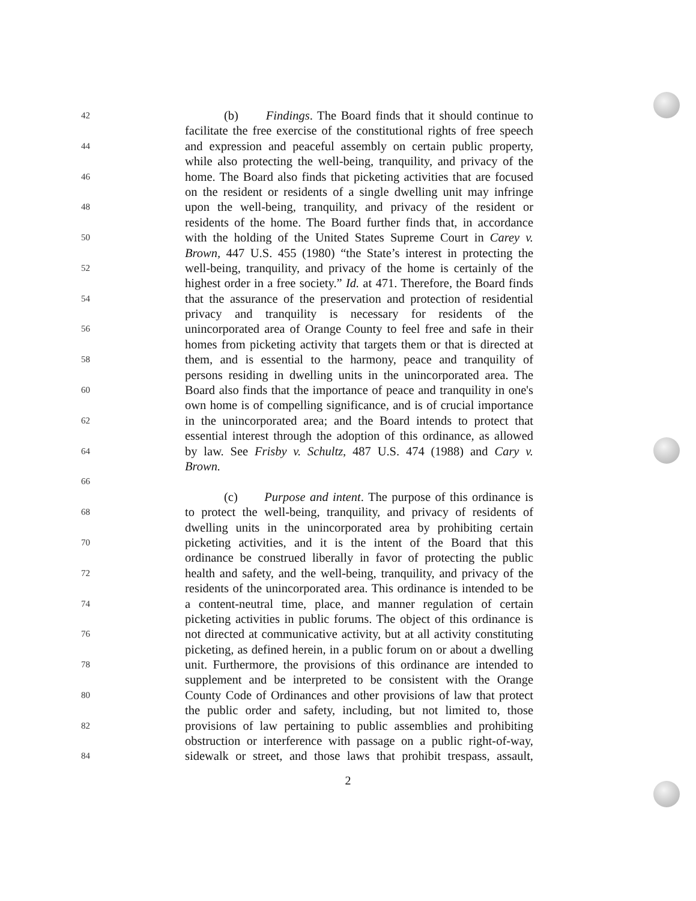42 (b) Findings. The Board finds that it should continue to
facilitate the free exercise of the constitutional rights of free speech
44 and expression and peaceful assembly on certain public property,
while also protecting the well-being, tranquility, and privacy of the
46 home. The Board also finds that picketing activities that are focused
on the resident or residents of a single dwelling unit may infringe
48 upon the well-being, tranquility, and privacy of the resident or
residents of the home. The Board further finds that, in accordance
50 with the holding of the United States Supreme Court in Carey v.
Brown, 447 U.S. 455 (1980) “the State’s interest in protecting the
52 well-being, tranquility, and privacy of the home is certainly of the
highest order in a free society.” Id. at 471. Therefore, the Board finds
54 that the assurance of the preservation and protection of residential
privacy and tranquility is necessary for residents of the
56 unincorporated area of Orange County to feel free and safe in their
homes from picketing activity that targets them or that is directed at
58 them, and is essential to the harmony, peace and tranquility of
persons residing in dwelling units in the unincorporated area. The
60 Board also finds that the importance of peace and tranquility in one's
own home is of compelling significance, and is of crucial importance
62 in the unincorporated area; and the Board intends to protect that
essential interest through the adoption of this ordinance, as allowed
64 by law. See Frisby v. Schultz, 487 U.S. 474 (1988) and Cary v.
Brown.
66
(c) Purpose and intent. The purpose of this ordinance is
68 to protect the well-being, tranquility, and privacy of residents of
dwelling units in the unincorporated area by prohibiting certain
70 picketing activities, and it is the intent of the Board that this
ordinance be construed liberally in favor of protecting the public
72 health and safety, and the well-being, tranquility, and privacy of the
residents of the unincorporated area. This ordinance is intended to be
74 a content-neutral time, place, and manner regulation of certain
picketing activities in public forums. The object of this ordinance is
76 not directed at communicative activity, but at all activity constituting
picketing, as defined herein, in a public forum on or about a dwelling
78 unit. Furthermore, the provisions of this ordinance are intended to
supplement and be interpreted to be consistent with the Orange
80 County Code of Ordinances and other provisions of law that protect
the public order and safety, including, but not limited to, those
82 provisions of law pertaining to public assemblies and prohibiting
obstruction or interference with passage on a public right-of-way,
84 sidewalk or street, and those laws that prohibit trespass, assault,
2